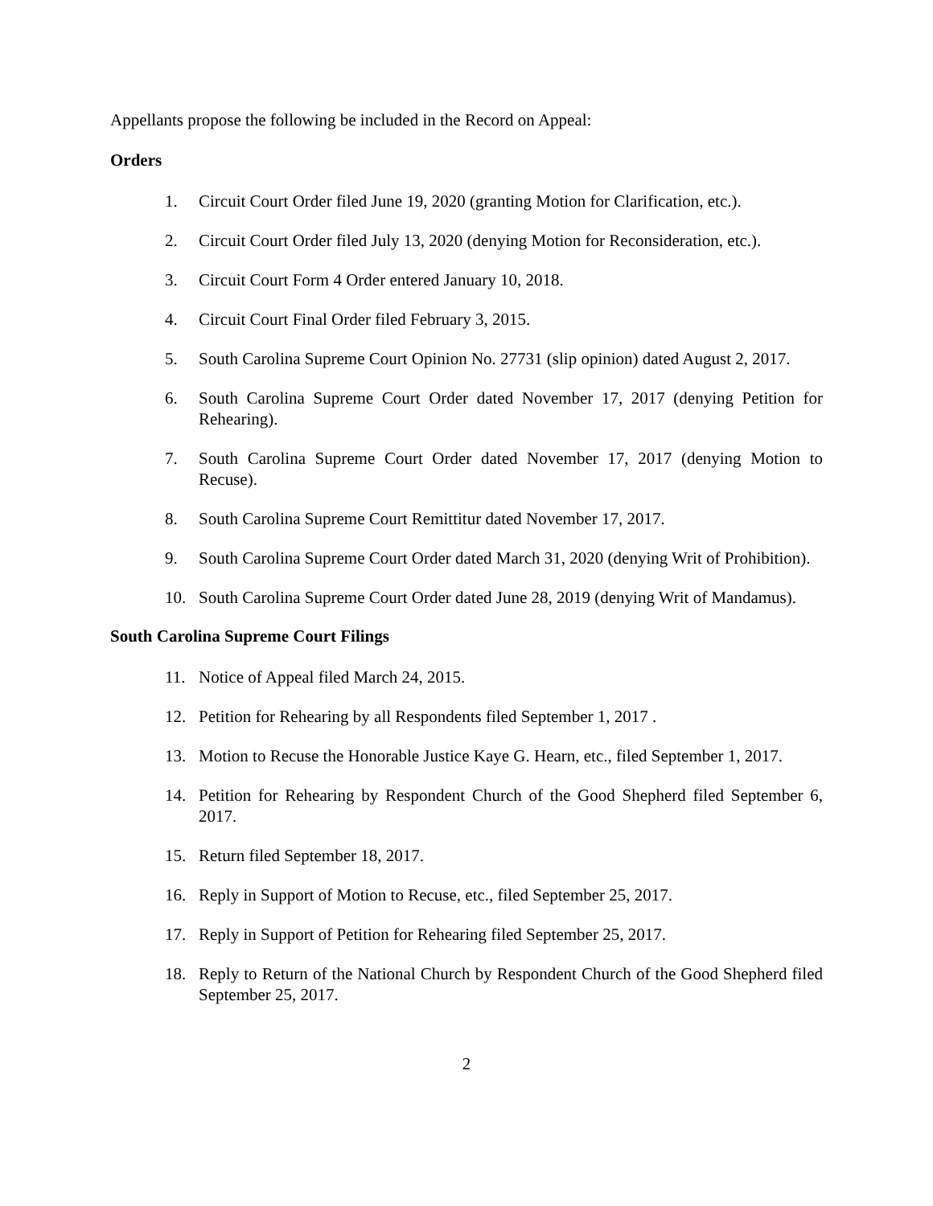Appellants propose the following be included in the Record on Appeal:
Orders
1. Circuit Court Order filed June 19, 2020 (granting Motion for Clarification, etc.).
2. Circuit Court Order filed July 13, 2020 (denying Motion for Reconsideration, etc.).
3. Circuit Court Form 4 Order entered January 10, 2018.
4. Circuit Court Final Order filed February 3, 2015.
5. South Carolina Supreme Court Opinion No. 27731 (slip opinion) dated August 2, 2017.
6. South Carolina Supreme Court Order dated November 17, 2017 (denying Petition for Rehearing).
7. South Carolina Supreme Court Order dated November 17, 2017 (denying Motion to Recuse).
8. South Carolina Supreme Court Remittitur dated November 17, 2017.
9. South Carolina Supreme Court Order dated March 31, 2020 (denying Writ of Prohibition).
10. South Carolina Supreme Court Order dated June 28, 2019 (denying Writ of Mandamus).
South Carolina Supreme Court Filings
11. Notice of Appeal filed March 24, 2015.
12. Petition for Rehearing by all Respondents filed September 1, 2017 .
13. Motion to Recuse the Honorable Justice Kaye G. Hearn, etc., filed September 1, 2017.
14. Petition for Rehearing by Respondent Church of the Good Shepherd filed September 6, 2017.
15. Return filed September 18, 2017.
16. Reply in Support of Motion to Recuse, etc., filed September 25, 2017.
17. Reply in Support of Petition for Rehearing filed September 25, 2017.
18. Reply to Return of the National Church by Respondent Church of the Good Shepherd filed September 25, 2017.
2